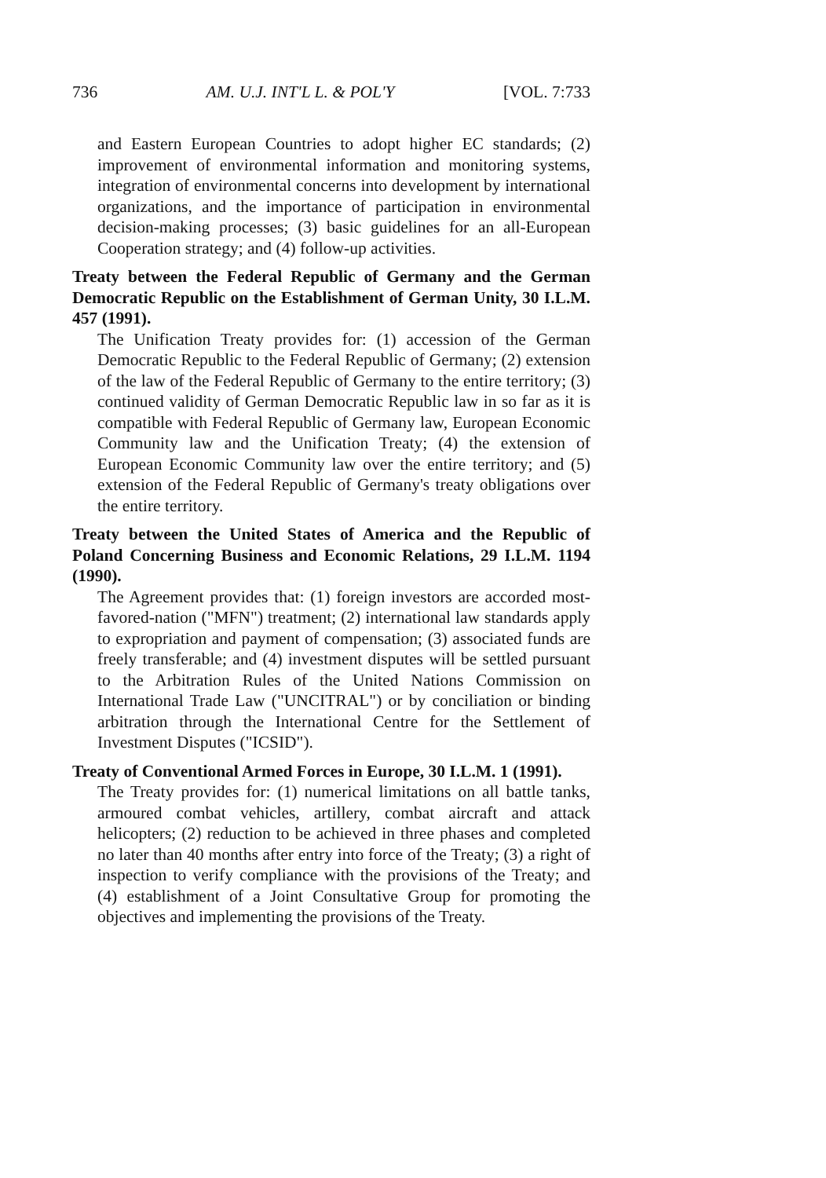736 AM. U.J. INT'L L. & POL'Y [VOL. 7:733
and Eastern European Countries to adopt higher EC standards; (2) improvement of environmental information and monitoring systems, integration of environmental concerns into development by international organizations, and the importance of participation in environmental decision-making processes; (3) basic guidelines for an all-European Cooperation strategy; and (4) follow-up activities.
Treaty between the Federal Republic of Germany and the German Democratic Republic on the Establishment of German Unity, 30 I.L.M. 457 (1991).
The Unification Treaty provides for: (1) accession of the German Democratic Republic to the Federal Republic of Germany; (2) extension of the law of the Federal Republic of Germany to the entire territory; (3) continued validity of German Democratic Republic law in so far as it is compatible with Federal Republic of Germany law, European Economic Community law and the Unification Treaty; (4) the extension of European Economic Community law over the entire territory; and (5) extension of the Federal Republic of Germany's treaty obligations over the entire territory.
Treaty between the United States of America and the Republic of Poland Concerning Business and Economic Relations, 29 I.L.M. 1194 (1990).
The Agreement provides that: (1) foreign investors are accorded most-favored-nation ("MFN") treatment; (2) international law standards apply to expropriation and payment of compensation; (3) associated funds are freely transferable; and (4) investment disputes will be settled pursuant to the Arbitration Rules of the United Nations Commission on International Trade Law ("UNCITRAL") or by conciliation or binding arbitration through the International Centre for the Settlement of Investment Disputes ("ICSID").
Treaty of Conventional Armed Forces in Europe, 30 I.L.M. 1 (1991).
The Treaty provides for: (1) numerical limitations on all battle tanks, armoured combat vehicles, artillery, combat aircraft and attack helicopters; (2) reduction to be achieved in three phases and completed no later than 40 months after entry into force of the Treaty; (3) a right of inspection to verify compliance with the provisions of the Treaty; and (4) establishment of a Joint Consultative Group for promoting the objectives and implementing the provisions of the Treaty.